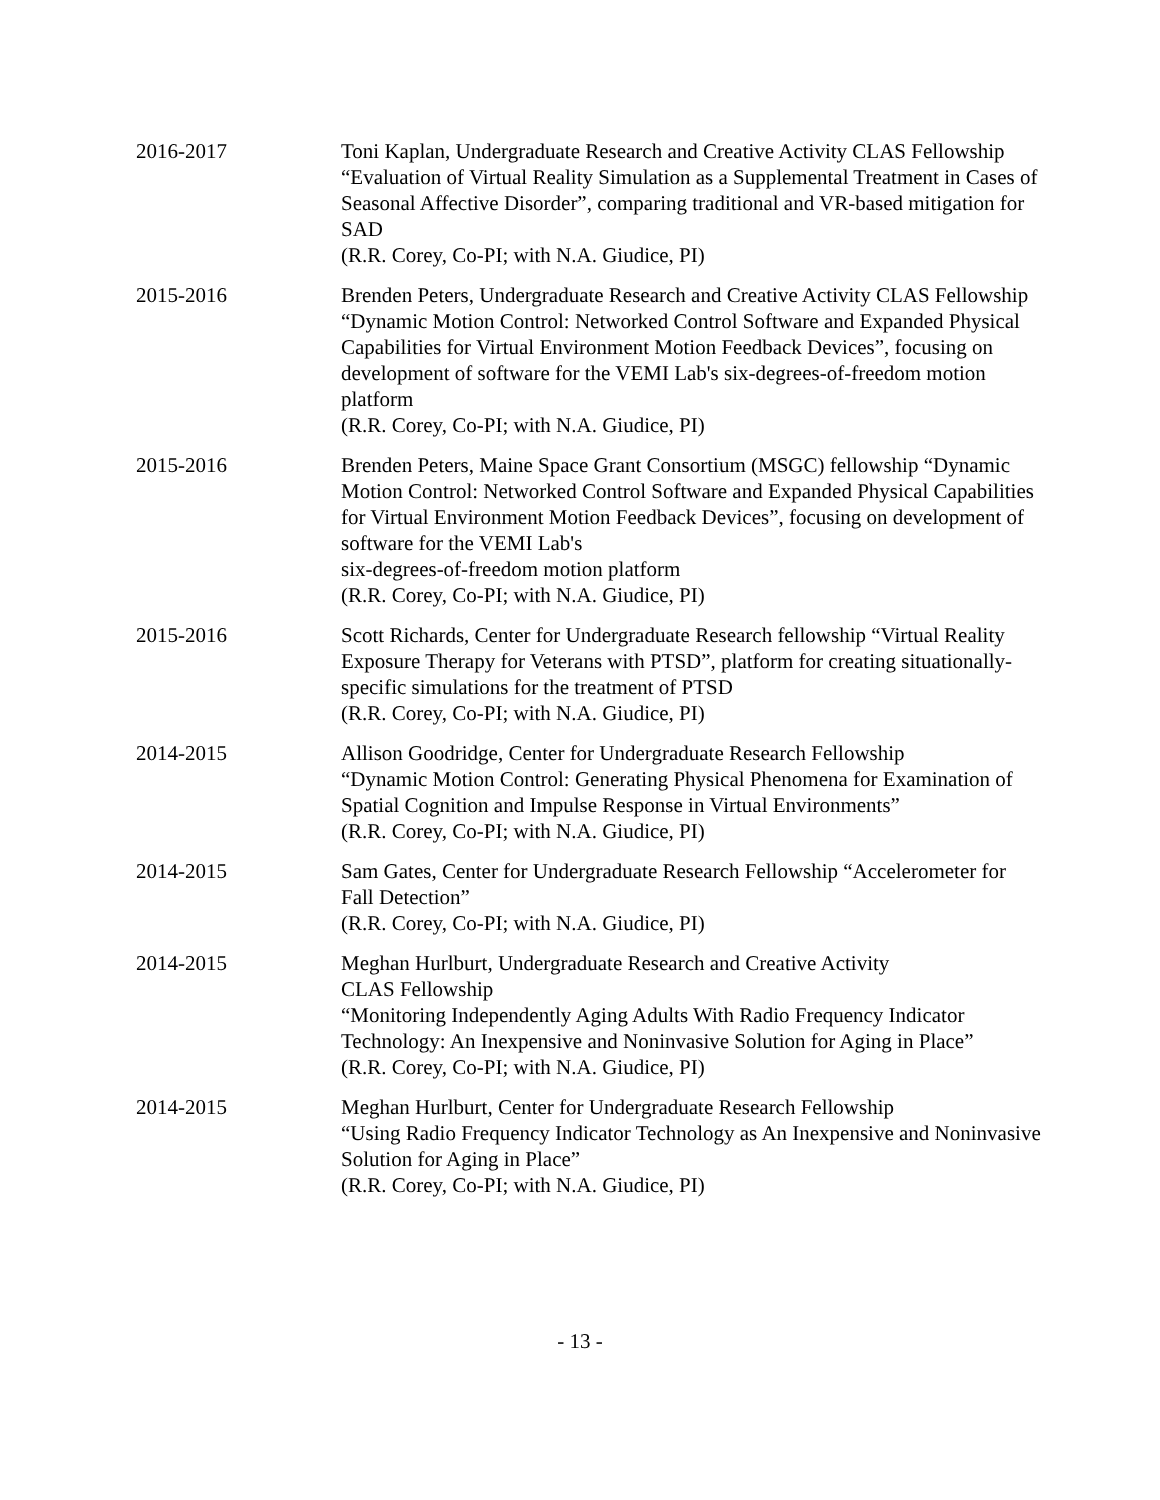2016-2017 Toni Kaplan, Undergraduate Research and Creative Activity CLAS Fellowship “Evaluation of Virtual Reality Simulation as a Supplemental Treatment in Cases of Seasonal Affective Disorder”, comparing traditional and VR-based mitigation for SAD
(R.R. Corey, Co-PI; with N.A. Giudice, PI)
2015-2016 Brenden Peters, Undergraduate Research and Creative Activity CLAS Fellowship “Dynamic Motion Control: Networked Control Software and Expanded Physical Capabilities for Virtual Environment Motion Feedback Devices”, focusing on development of software for the VEMI Lab's six-degrees-of-freedom motion platform
(R.R. Corey, Co-PI; with N.A. Giudice, PI)
2015-2016 Brenden Peters, Maine Space Grant Consortium (MSGC) fellowship “Dynamic Motion Control: Networked Control Software and Expanded Physical Capabilities for Virtual Environment Motion Feedback Devices”, focusing on development of software for the VEMI Lab's
six-degrees-of-freedom motion platform
(R.R. Corey, Co-PI; with N.A. Giudice, PI)
2015-2016 Scott Richards, Center for Undergraduate Research fellowship “Virtual Reality Exposure Therapy for Veterans with PTSD”, platform for creating situationally-specific simulations for the treatment of PTSD
(R.R. Corey, Co-PI; with N.A. Giudice, PI)
2014-2015 Allison Goodridge, Center for Undergraduate Research Fellowship
“Dynamic Motion Control: Generating Physical Phenomena for Examination of Spatial Cognition and Impulse Response in Virtual Environments”
(R.R. Corey, Co-PI; with N.A. Giudice, PI)
2014-2015 Sam Gates, Center for Undergraduate Research Fellowship “Accelerometer for Fall Detection”
(R.R. Corey, Co-PI; with N.A. Giudice, PI)
2014-2015 Meghan Hurlburt, Undergraduate Research and Creative Activity
CLAS Fellowship
“Monitoring Independently Aging Adults With Radio Frequency Indicator Technology: An Inexpensive and Noninvasive Solution for Aging in Place”
(R.R. Corey, Co-PI; with N.A. Giudice, PI)
2014-2015 Meghan Hurlburt, Center for Undergraduate Research Fellowship
“Using Radio Frequency Indicator Technology as An Inexpensive and Noninvasive Solution for Aging in Place”
(R.R. Corey, Co-PI; with N.A. Giudice, PI)
- 13 -